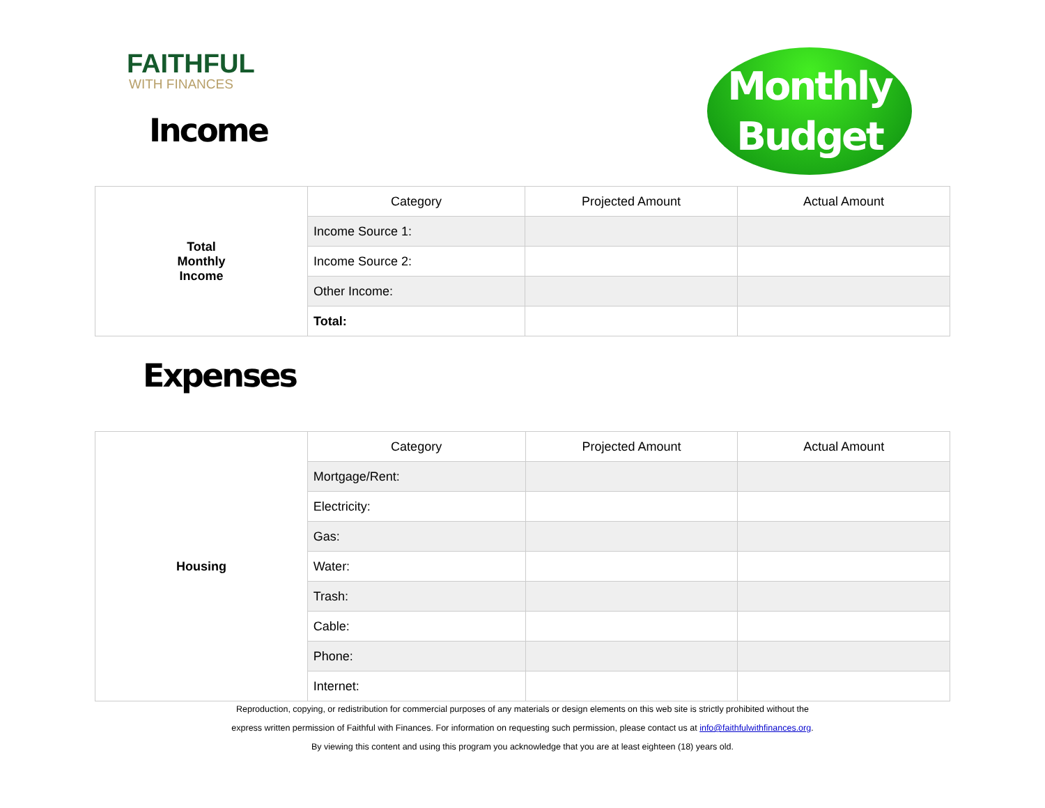FAITHFUL
WITH FINANCES
Monthly
Budget
Income
| Total Monthly Income | Category | Projected Amount | Actual Amount |
| | Income Source 1: | | |
| | Income Source 2: | | |
| | Other Income: | | |
| | Total: | | |
Expenses
| Housing | Category | Projected Amount | Actual Amount |
| | Mortgage/Rent: | | |
| | Electricity: | | |
| | Gas: | | |
| | Water: | | |
| | Trash: | | |
| | Cable: | | |
| | Phone: | | |
| | Internet: | | |
Reproduction, copying, or redistribution for commercial purposes of any materials or design elements on this web site is strictly prohibited without the
express written permission of Faithful with Finances. For information on requesting such permission, please contact us at info@faithfulwithfinances.org.
By viewing this content and using this program you acknowledge that you are at least eighteen (18) years old.